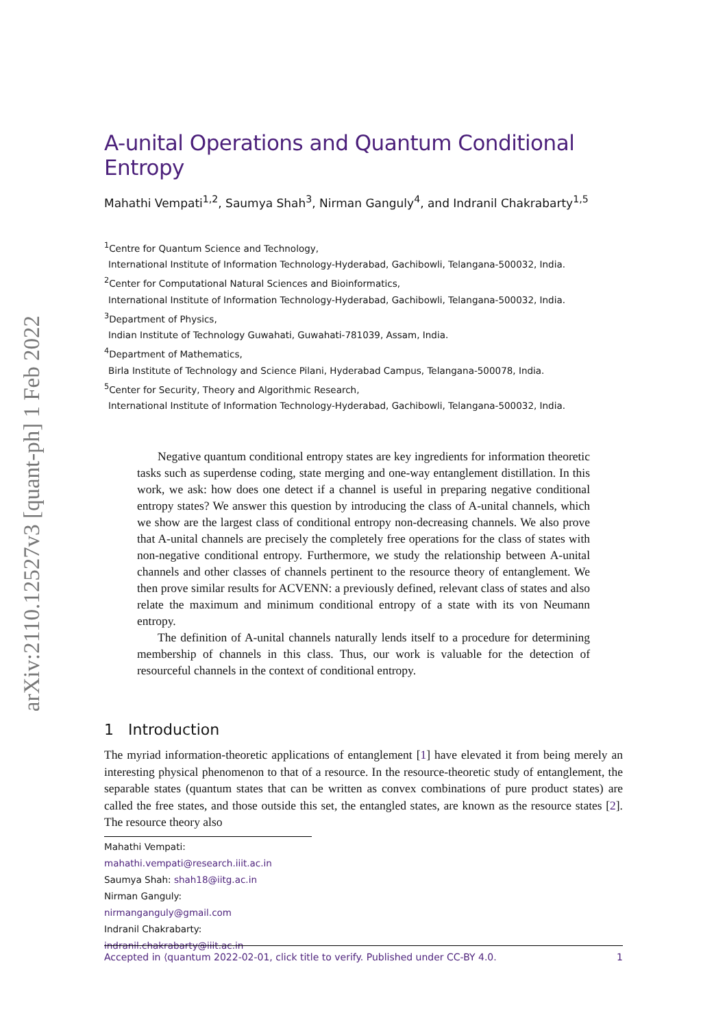arXiv:2110.12527v3 [quant-ph] 1 Feb 2022
A-unital Operations and Quantum Conditional Entropy
Mahathi Vempati<sup>1,2</sup>, Saumya Shah<sup>3</sup>, Nirman Ganguly<sup>4</sup>, and Indranil Chakrabarty<sup>1,5</sup>
<sup>1</sup> Centre for Quantum Science and Technology,
International Institute of Information Technology-Hyderabad, Gachibowli, Telangana-500032, India.
<sup>2</sup> Center for Computational Natural Sciences and Bioinformatics,
International Institute of Information Technology-Hyderabad, Gachibowli, Telangana-500032, India.
<sup>3</sup> Department of Physics,
Indian Institute of Technology Guwahati, Guwahati-781039, Assam, India.
<sup>4</sup> Department of Mathematics,
Birla Institute of Technology and Science Pilani, Hyderabad Campus, Telangana-500078, India.
<sup>5</sup> Center for Security, Theory and Algorithmic Research,
International Institute of Information Technology-Hyderabad, Gachibowli, Telangana-500032, India.
Negative quantum conditional entropy states are key ingredients for information theoretic tasks such as superdense coding, state merging and one-way entanglement distillation. In this work, we ask: how does one detect if a channel is useful in preparing negative conditional entropy states? We answer this question by introducing the class of A-unital channels, which we show are the largest class of conditional entropy non-decreasing channels. We also prove that A-unital channels are precisely the completely free operations for the class of states with non-negative conditional entropy. Furthermore, we study the relationship between A-unital channels and other classes of channels pertinent to the resource theory of entanglement. We then prove similar results for ACVENN: a previously defined, relevant class of states and also relate the maximum and minimum conditional entropy of a state with its von Neumann entropy.
The definition of A-unital channels naturally lends itself to a procedure for determining membership of channels in this class. Thus, our work is valuable for the detection of resourceful channels in the context of conditional entropy.
1 Introduction
The myriad information-theoretic applications of entanglement [1] have elevated it from being merely an interesting physical phenomenon to that of a resource. In the resource-theoretic study of entanglement, the separable states (quantum states that can be written as convex combinations of pure product states) are called the free states, and those outside this set, the entangled states, are known as the resource states [2]. The resource theory also
Mahathi Vempati: mahathi.vempati@research.iiit.ac.in
Saumya Shah: shah18@iitg.ac.in
Nirman Ganguly: nirmanganguly@gmail.com
Indranil Chakrabarty: indranil.chakrabarty@iiit.ac.in
Accepted in ⟨quantum 2022-02-01, click title to verify. Published under CC-BY 4.0. 1